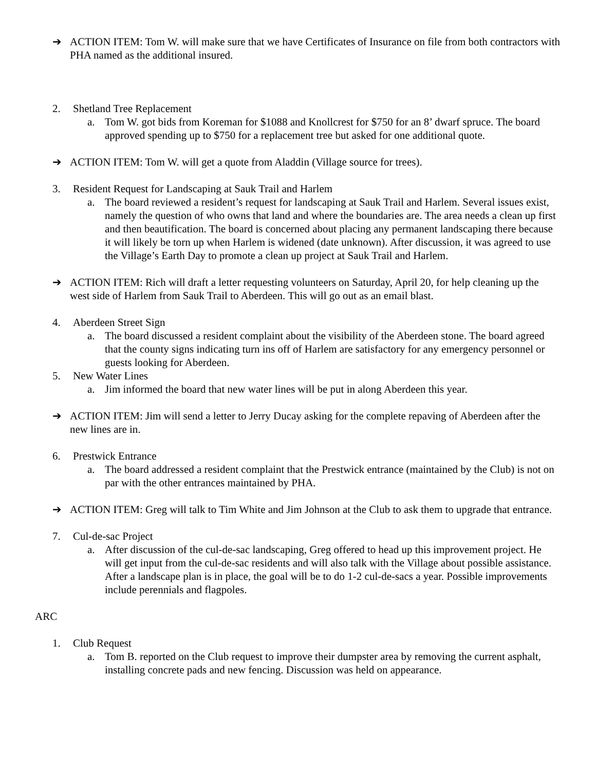➔ ACTION ITEM: Tom W. will make sure that we have Certificates of Insurance on file from both contractors with PHA named as the additional insured.
2. Shetland Tree Replacement
a. Tom W. got bids from Koreman for $1088 and Knollcrest for $750 for an 8’ dwarf spruce. The board approved spending up to $750 for a replacement tree but asked for one additional quote.
➔ ACTION ITEM: Tom W. will get a quote from Aladdin (Village source for trees).
3. Resident Request for Landscaping at Sauk Trail and Harlem
a. The board reviewed a resident’s request for landscaping at Sauk Trail and Harlem. Several issues exist, namely the question of who owns that land and where the boundaries are. The area needs a clean up first and then beautification. The board is concerned about placing any permanent landscaping there because it will likely be torn up when Harlem is widened (date unknown). After discussion, it was agreed to use the Village’s Earth Day to promote a clean up project at Sauk Trail and Harlem.
➔ ACTION ITEM: Rich will draft a letter requesting volunteers on Saturday, April 20, for help cleaning up the west side of Harlem from Sauk Trail to Aberdeen. This will go out as an email blast.
4. Aberdeen Street Sign
a. The board discussed a resident complaint about the visibility of the Aberdeen stone. The board agreed that the county signs indicating turn ins off of Harlem are satisfactory for any emergency personnel or guests looking for Aberdeen.
5. New Water Lines
a. Jim informed the board that new water lines will be put in along Aberdeen this year.
➔ ACTION ITEM: Jim will send a letter to Jerry Ducay asking for the complete repaving of Aberdeen after the new lines are in.
6. Prestwick Entrance
a. The board addressed a resident complaint that the Prestwick entrance (maintained by the Club) is not on par with the other entrances maintained by PHA.
➔ ACTION ITEM: Greg will talk to Tim White and Jim Johnson at the Club to ask them to upgrade that entrance.
7. Cul-de-sac Project
a. After discussion of the cul-de-sac landscaping, Greg offered to head up this improvement project. He will get input from the cul-de-sac residents and will also talk with the Village about possible assistance. After a landscape plan is in place, the goal will be to do 1-2 cul-de-sacs a year. Possible improvements include perennials and flagpoles.
ARC
1. Club Request
a. Tom B. reported on the Club request to improve their dumpster area by removing the current asphalt, installing concrete pads and new fencing. Discussion was held on appearance.